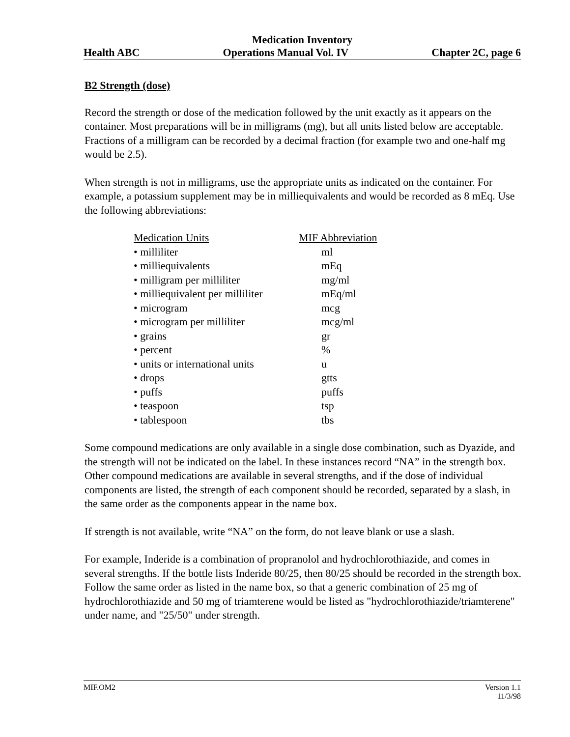Medication Inventory
Health ABC Operations Manual Vol. IV Chapter 2C, page 6
B2 Strength (dose)
Record the strength or dose of the medication followed by the unit exactly as it appears on the container. Most preparations will be in milligrams (mg), but all units listed below are acceptable. Fractions of a milligram can be recorded by a decimal fraction (for example two and one-half mg would be 2.5).
When strength is not in milligrams, use the appropriate units as indicated on the container. For example, a potassium supplement may be in milliequivalents and would be recorded as 8 mEq. Use the following abbreviations:
| Medication Units | MIF Abbreviation |
| --- | --- |
| • milliliter | ml |
| • milliequivalents | mEq |
| • milligram per milliliter | mg/ml |
| • milliequivalent per milliliter | mEq/ml |
| • microgram | mcg |
| • microgram per milliliter | mcg/ml |
| • grains | gr |
| • percent | % |
| • units or international units | u |
| • drops | gtts |
| • puffs | puffs |
| • teaspoon | tsp |
| • tablespoon | tbs |
Some compound medications are only available in a single dose combination, such as Dyazide, and the strength will not be indicated on the label. In these instances record “NA” in the strength box. Other compound medications are available in several strengths, and if the dose of individual components are listed, the strength of each component should be recorded, separated by a slash, in the same order as the components appear in the name box.
If strength is not available, write “NA” on the form, do not leave blank or use a slash.
For example, Inderide is a combination of propranolol and hydrochlorothiazide, and comes in several strengths. If the bottle lists Inderide 80/25, then 80/25 should be recorded in the strength box. Follow the same order as listed in the name box, so that a generic combination of 25 mg of hydrochlorothiazide and 50 mg of triamterene would be listed as "hydrochlorothiazide/triamterene" under name, and "25/50" under strength.
MIF.OM2 Version 1.1
11/3/98